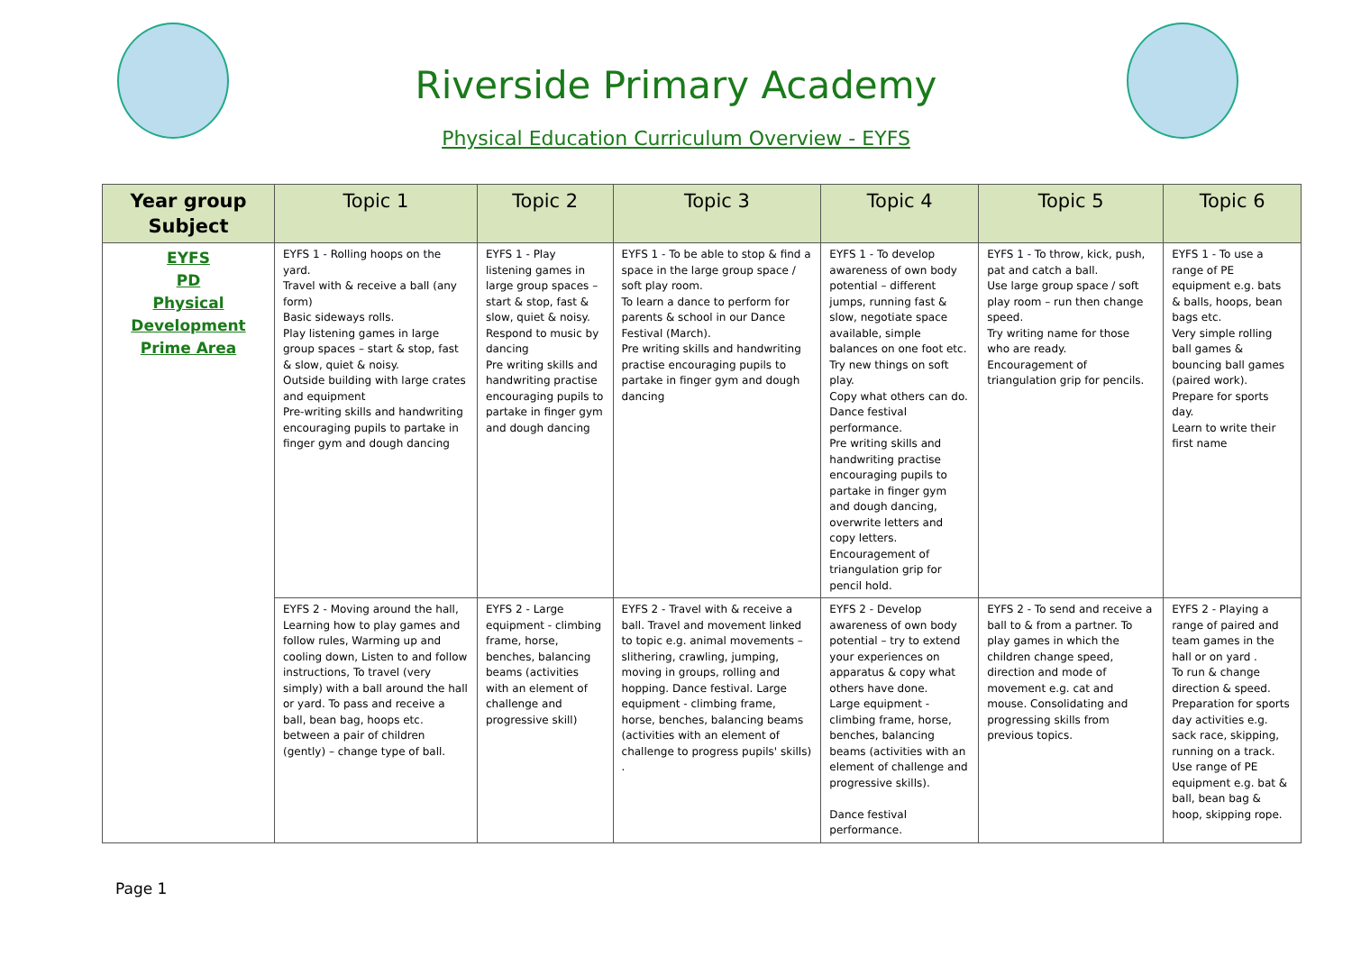Riverside Primary Academy
Physical Education Curriculum Overview - EYFS
| Year group Subject | Topic 1 | Topic 2 | Topic 3 | Topic 4 | Topic 5 | Topic 6 |
| --- | --- | --- | --- | --- | --- | --- |
| EYFS PD Physical Development Prime Area | EYFS 1 - Rolling hoops on the yard. Travel with & receive a ball (any form) Basic sideways rolls. Play listening games in large group spaces – start & stop, fast & slow, quiet & noisy. Outside building with large crates and equipment Pre-writing skills and handwriting encouraging pupils to partake in finger gym and dough dancing | EYFS 1 - Play listening games in large group spaces – start & stop, fast & slow, quiet & noisy. Respond to music by dancing Pre writing skills and handwriting practise encouraging pupils to partake in finger gym and dough dancing | EYFS 1 - To be able to stop & find a space in the large group space / soft play room. To learn a dance to perform for parents & school in our Dance Festival (March). Pre writing skills and handwriting practise encouraging pupils to partake in finger gym and dough dancing | EYFS 1 - To develop awareness of own body potential – different jumps, running fast & slow, negotiate space available, simple balances on one foot etc. Try new things on soft play. Copy what others can do. Dance festival performance. Pre writing skills and handwriting practise encouraging pupils to partake in finger gym and dough dancing, overwrite letters and copy letters. Encouragement of triangulation grip for pencil hold. | EYFS 1 - To throw, kick, push, pat and catch a ball. Use large group space / soft play room – run then change speed. Try writing name for those who are ready. Encouragement of triangulation grip for pencils. | EYFS 1 - To use a range of PE equipment e.g. bats & balls, hoops, bean bags etc. Very simple rolling ball games & bouncing ball games (paired work). Prepare for sports day. Learn to write their first name |
| | EYFS 2 - Moving around the hall, Learning how to play games and follow rules, Warming up and cooling down, Listen to and follow instructions, To travel (very simply) with a ball around the hall or yard. To pass and receive a ball, bean bag, hoops etc. between a pair of children (gently) – change type of ball. | EYFS 2 - Large equipment - climbing frame, horse, benches, balancing beams (activities with an element of challenge and progressive skill) | EYFS 2 - Travel with & receive a ball. Travel and movement linked to topic e.g. animal movements – slithering, crawling, jumping, moving in groups, rolling and hopping. Dance festival. Large equipment - climbing frame, horse, benches, balancing beams (activities with an element of challenge to progress pupils' skills) . | EYFS 2 - Develop awareness of own body potential – try to extend your experiences on apparatus & copy what others have done. Large equipment - climbing frame, horse, benches, balancing beams (activities with an element of challenge and progressive skills). Dance festival performance. | EYFS 2 - To send and receive a ball to & from a partner. To play games in which the children change speed, direction and mode of movement e.g. cat and mouse. Consolidating and progressing skills from previous topics. | EYFS 2 - Playing a range of paired and team games in the hall or on yard . To run & change direction & speed. Preparation for sports day activities e.g. sack race, skipping, running on a track. Use range of PE equipment e.g. bat & ball, bean bag & hoop, skipping rope. |
Page 1